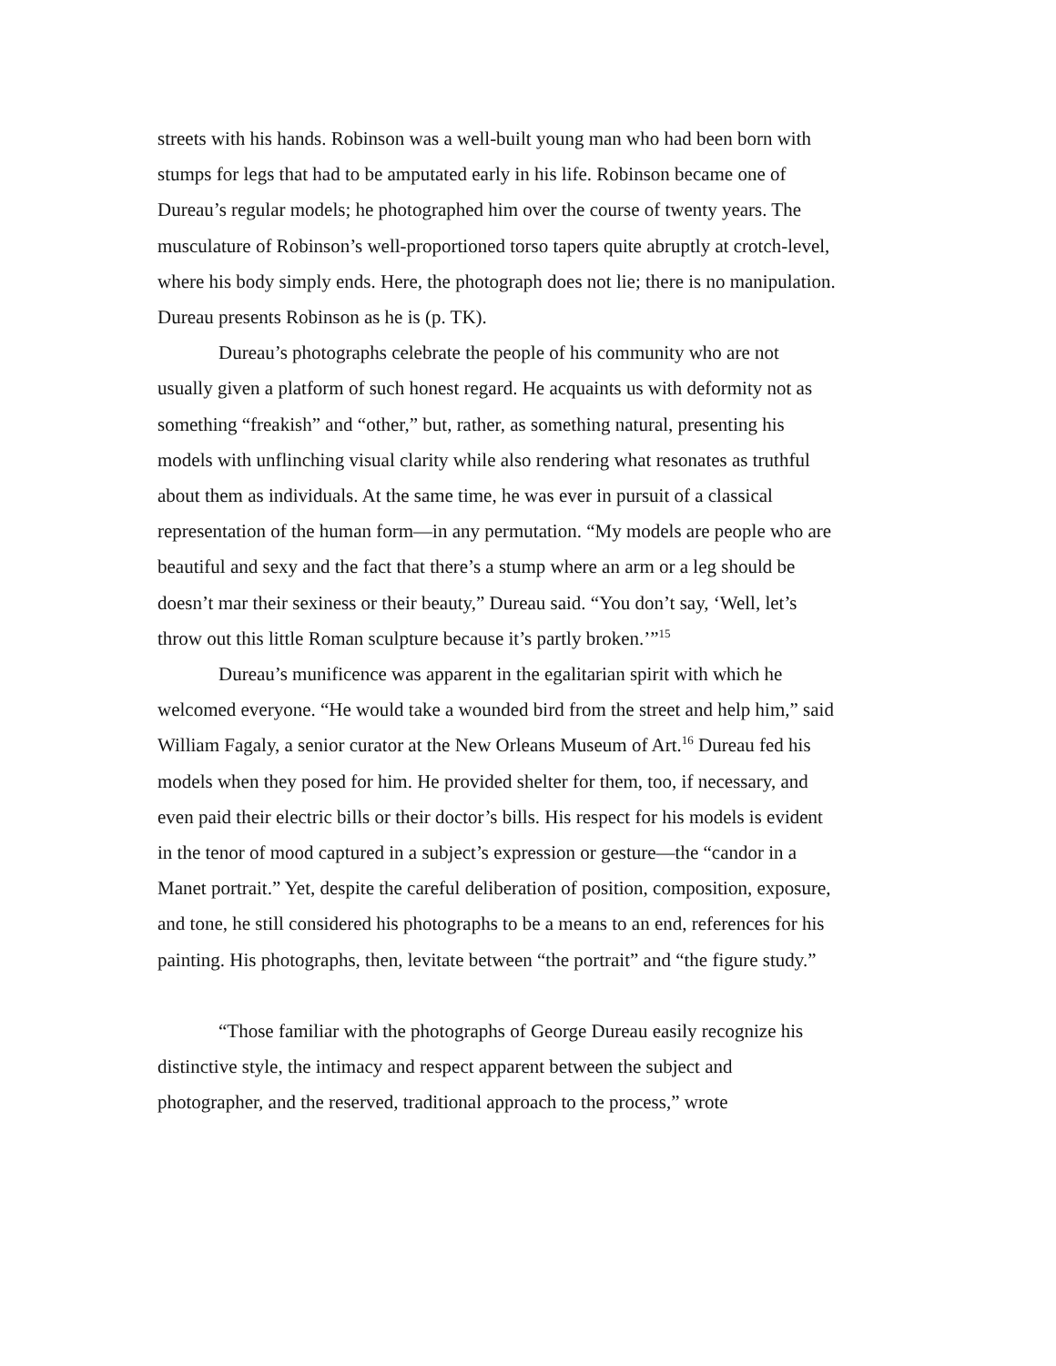streets with his hands. Robinson was a well-built young man who had been born with stumps for legs that had to be amputated early in his life. Robinson became one of Dureau’s regular models; he photographed him over the course of twenty years. The musculature of Robinson’s well-proportioned torso tapers quite abruptly at crotch-level, where his body simply ends. Here, the photograph does not lie; there is no manipulation. Dureau presents Robinson as he is (p. TK).
Dureau’s photographs celebrate the people of his community who are not usually given a platform of such honest regard. He acquaints us with deformity not as something “freakish” and “other,” but, rather, as something natural, presenting his models with unflinching visual clarity while also rendering what resonates as truthful about them as individuals. At the same time, he was ever in pursuit of a classical representation of the human form—in any permutation. “My models are people who are beautiful and sexy and the fact that there’s a stump where an arm or a leg should be doesn’t mar their sexiness or their beauty,” Dureau said. “You don’t say, ‘Well, let’s throw out this little Roman sculpture because it’s partly broken.’”<sup>15</sup>
Dureau’s munificence was apparent in the egalitarian spirit with which he welcomed everyone. “He would take a wounded bird from the street and help him,” said William Fagaly, a senior curator at the New Orleans Museum of Art.<sup>16</sup> Dureau fed his models when they posed for him. He provided shelter for them, too, if necessary, and even paid their electric bills or their doctor’s bills. His respect for his models is evident in the tenor of mood captured in a subject’s expression or gesture—the “candor in a Manet portrait.” Yet, despite the careful deliberation of position, composition, exposure, and tone, he still considered his photographs to be a means to an end, references for his painting. His photographs, then, levitate between “the portrait” and “the figure study.”
“Those familiar with the photographs of George Dureau easily recognize his distinctive style, the intimacy and respect apparent between the subject and photographer, and the reserved, traditional approach to the process,” wrote